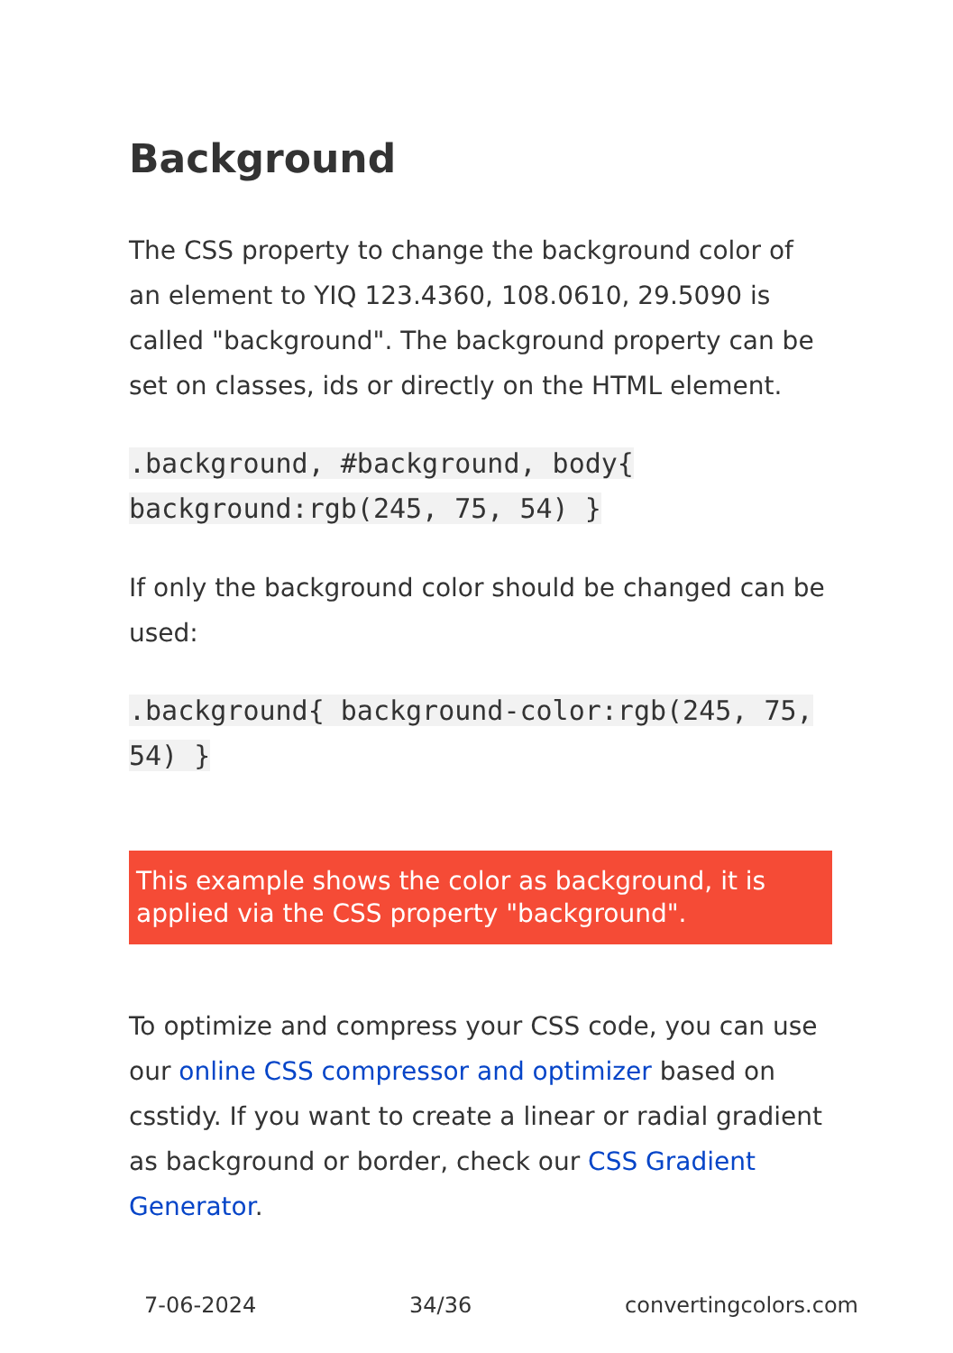Background
The CSS property to change the background color of an element to YIQ 123.4360, 108.0610, 29.5090 is called "background". The background property can be set on classes, ids or directly on the HTML element.
.background, #background, body{ background:rgb(245, 75, 54) }
If only the background color should be changed can be used:
.background{ background-color:rgb(245, 75, 54) }
This example shows the color as background, it is applied via the CSS property "background".
To optimize and compress your CSS code, you can use our online CSS compressor and optimizer based on csstidy. If you want to create a linear or radial gradient as background or border, check our CSS Gradient Generator.
7-06-2024 34/36 convertingcolors.com